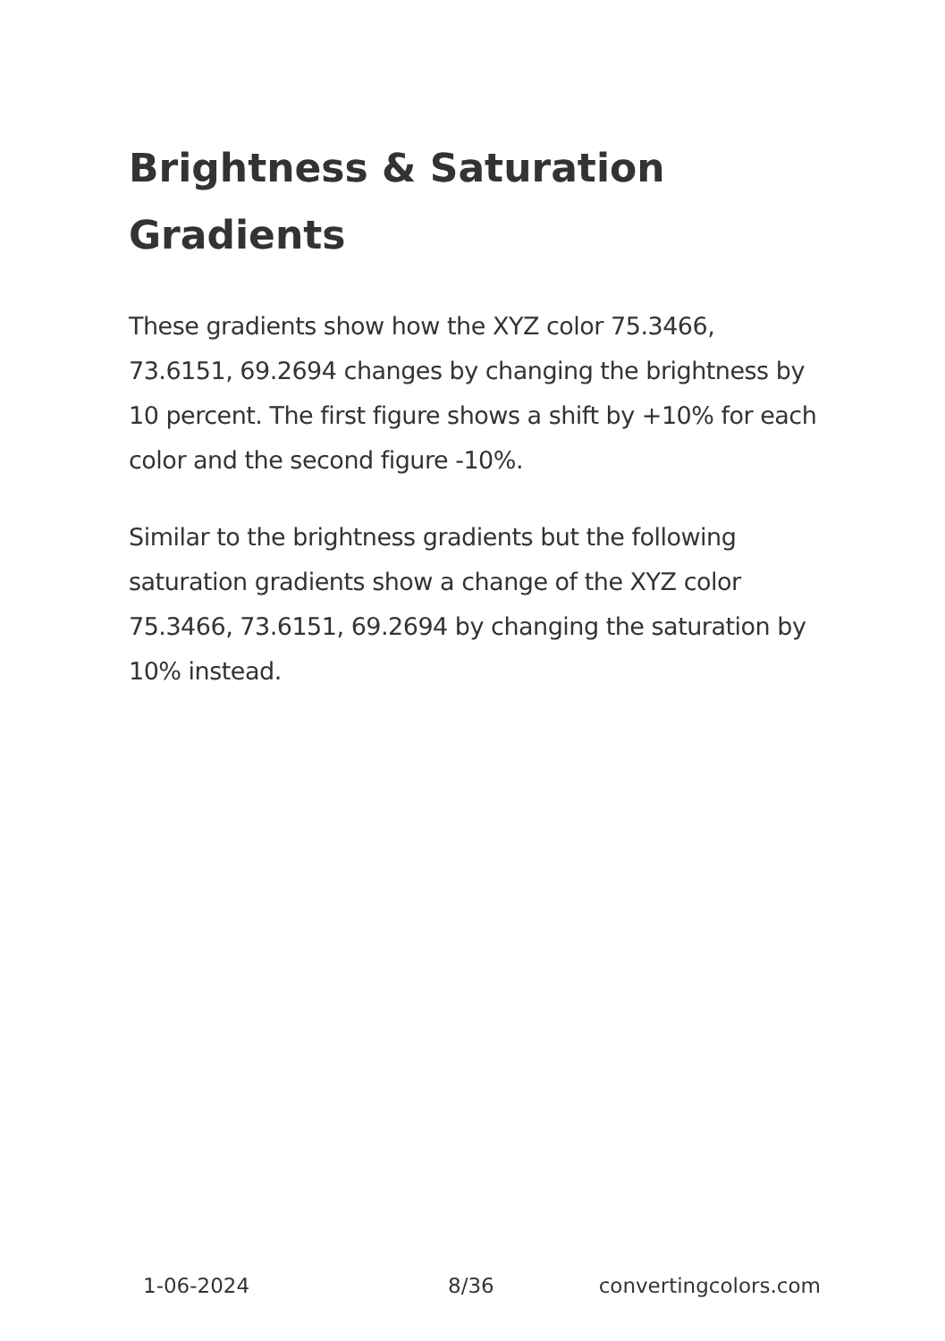Brightness & Saturation Gradients
These gradients show how the XYZ color 75.3466, 73.6151, 69.2694 changes by changing the brightness by 10 percent. The first figure shows a shift by +10% for each color and the second figure -10%.
Similar to the brightness gradients but the following saturation gradients show a change of the XYZ color 75.3466, 73.6151, 69.2694 by changing the saturation by 10% instead.
1-06-2024 8/36 convertingcolors.com